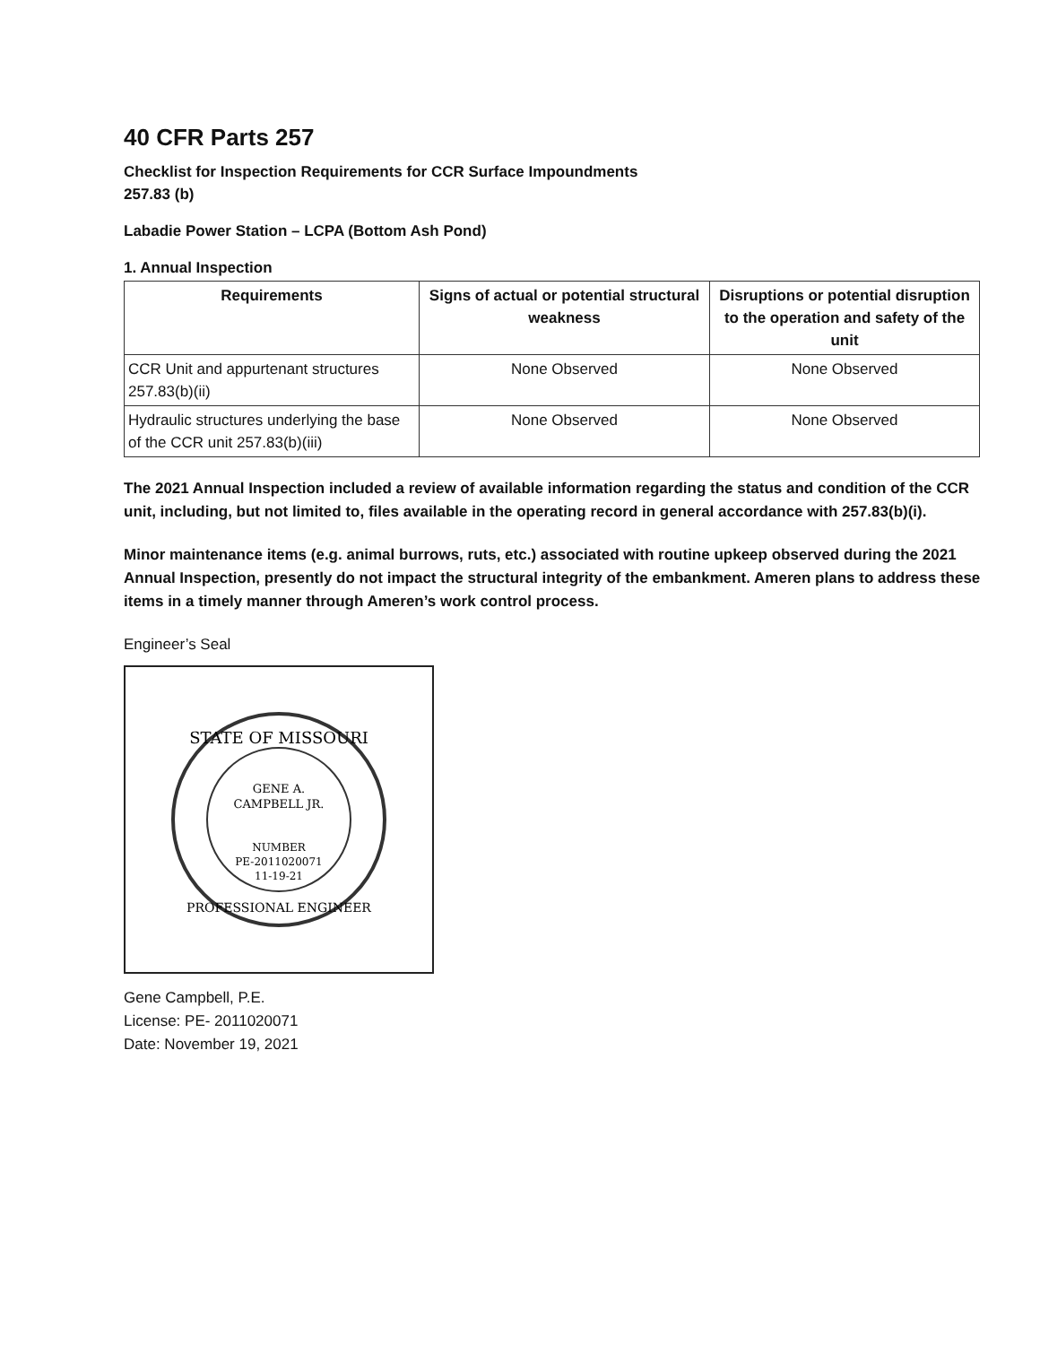40 CFR Parts 257
Checklist for Inspection Requirements for CCR Surface Impoundments
257.83 (b)
Labadie Power Station – LCPA (Bottom Ash Pond)
1. Annual Inspection
| Requirements | Signs of actual or potential structural weakness | Disruptions or potential disruption to the operation and safety of the unit |
| --- | --- | --- |
| CCR Unit and appurtenant structures 257.83(b)(ii) | None Observed | None Observed |
| Hydraulic structures underlying the base of the CCR unit 257.83(b)(iii) | None Observed | None Observed |
The 2021 Annual Inspection included a review of available information regarding the status and condition of the CCR unit, including, but not limited to, files available in the operating record in general accordance with 257.83(b)(i).
Minor maintenance items (e.g. animal burrows, ruts, etc.) associated with routine upkeep observed during the 2021 Annual Inspection, presently do not impact the structural integrity of the embankment. Ameren plans to address these items in a timely manner through Ameren’s work control process.
Engineer’s Seal
STATE OF MISSOURI
GENE A.
CAMPBELL JR.
NUMBER
PE-2011020071
11-19-21
PROFESSIONAL ENGINEER
Gene Campbell, P.E.
License: PE- 2011020071
Date: November 19, 2021